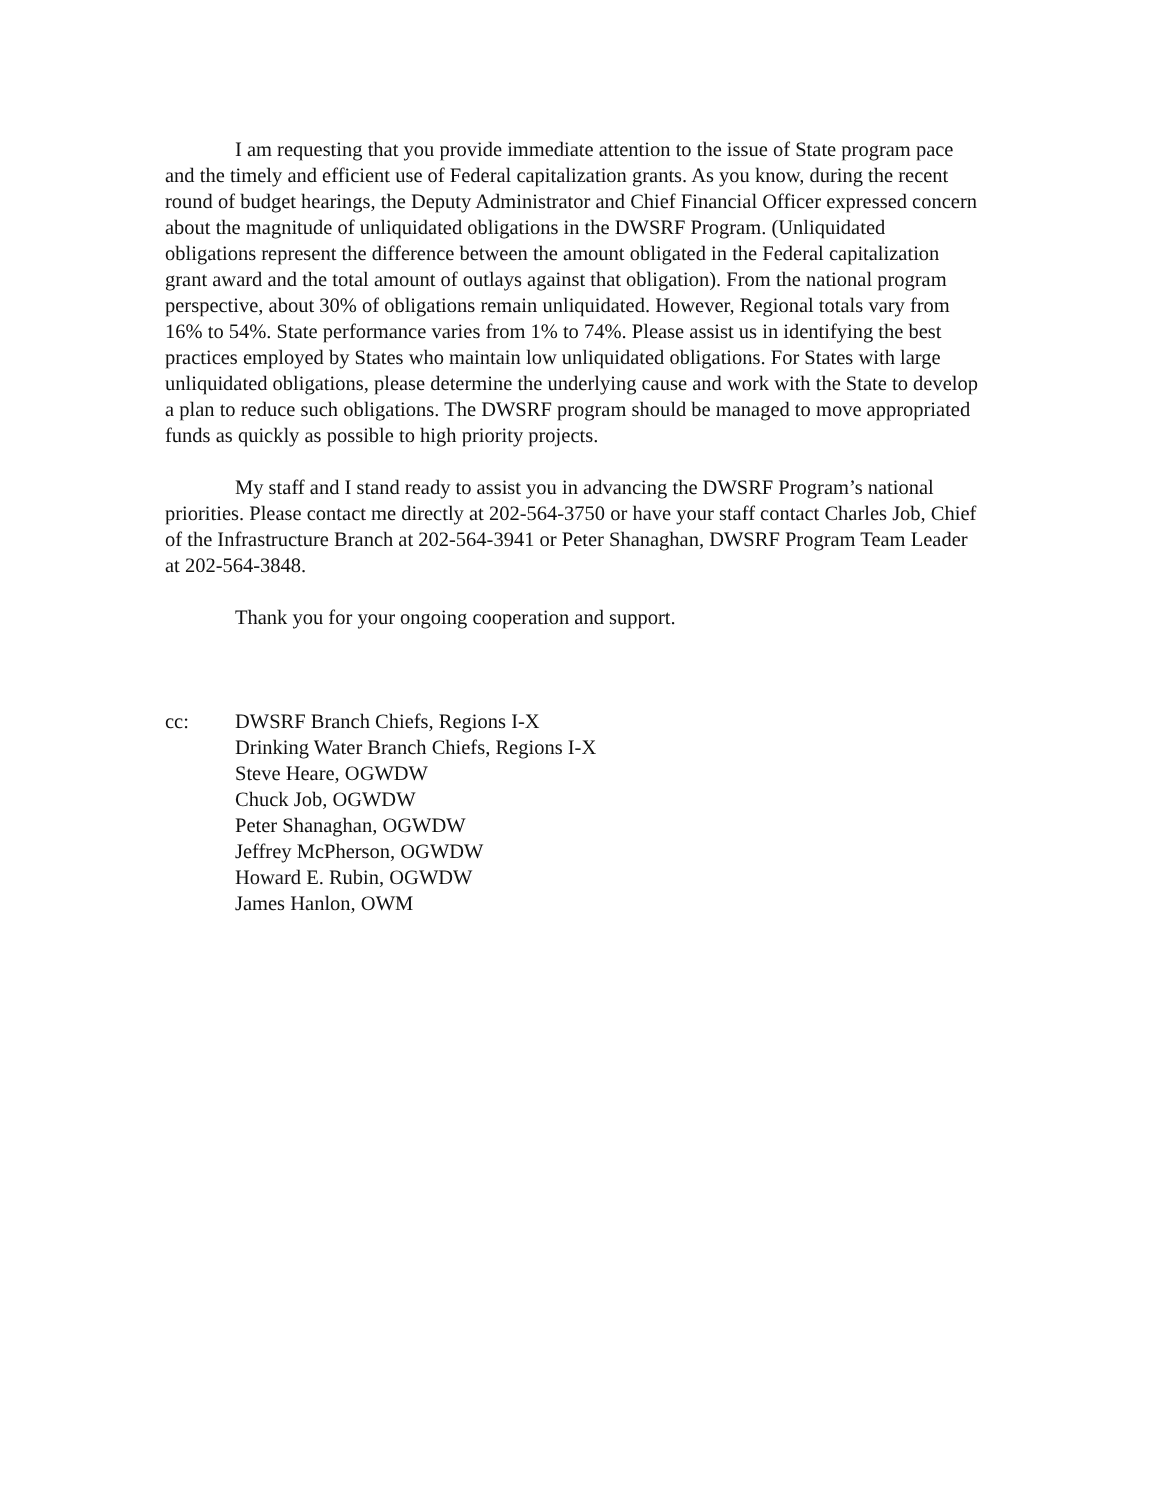I am requesting that you provide immediate attention to the issue of State program pace and the timely and efficient use of Federal capitalization grants. As you know, during the recent round of budget hearings, the Deputy Administrator and Chief Financial Officer expressed concern about the magnitude of unliquidated obligations in the DWSRF Program. (Unliquidated obligations represent the difference between the amount obligated in the Federal capitalization grant award and the total amount of outlays against that obligation). From the national program perspective, about 30% of obligations remain unliquidated. However, Regional totals vary from 16% to 54%. State performance varies from 1% to 74%. Please assist us in identifying the best practices employed by States who maintain low unliquidated obligations. For States with large unliquidated obligations, please determine the underlying cause and work with the State to develop a plan to reduce such obligations. The DWSRF program should be managed to move appropriated funds as quickly as possible to high priority projects.
My staff and I stand ready to assist you in advancing the DWSRF Program’s national priorities. Please contact me directly at 202-564-3750 or have your staff contact Charles Job, Chief of the Infrastructure Branch at 202-564-3941 or Peter Shanaghan, DWSRF Program Team Leader at 202-564-3848.
Thank you for your ongoing cooperation and support.
cc: DWSRF Branch Chiefs, Regions I-X
Drinking Water Branch Chiefs, Regions I-X
Steve Heare, OGWDW
Chuck Job, OGWDW
Peter Shanaghan, OGWDW
Jeffrey McPherson, OGWDW
Howard E. Rubin, OGWDW
James Hanlon, OWM